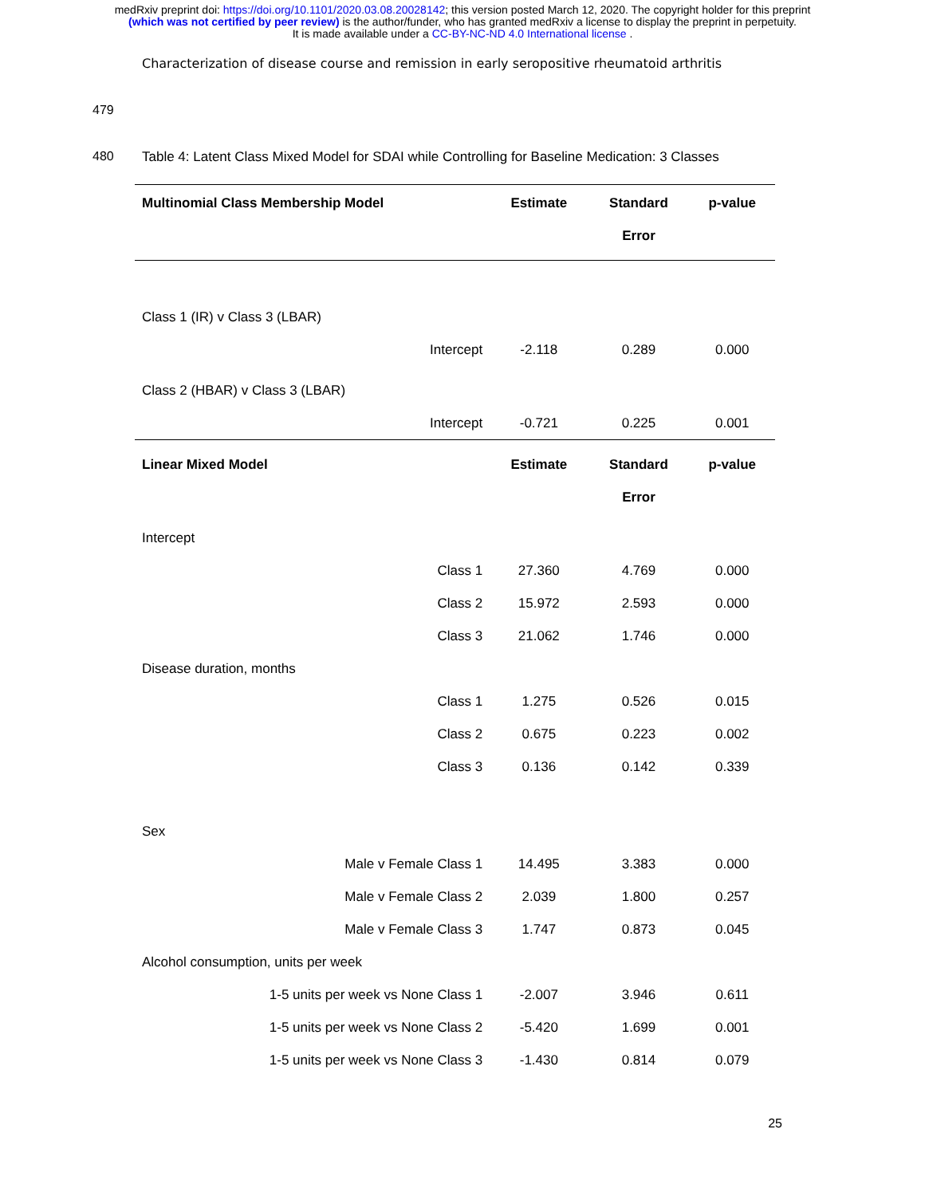medRxiv preprint doi: https://doi.org/10.1101/2020.03.08.20028142; this version posted March 12, 2020. The copyright holder for this preprint
(which was not certified by peer review) is the author/funder, who has granted medRxiv a license to display the preprint in perpetuity.
It is made available under a CC-BY-NC-ND 4.0 International license .
Characterization of disease course and remission in early seropositive rheumatoid arthritis
479
480 Table 4: Latent Class Mixed Model for SDAI while Controlling for Baseline Medication: 3 Classes
| Multinomial Class Membership Model | | Estimate | Standard Error | p-value |
| --- | --- | --- | --- | --- |
| Class 1 (IR) v Class 3 (LBAR) | | | | |
| | Intercept | -2.118 | 0.289 | 0.000 |
| Class 2 (HBAR) v Class 3 (LBAR) | | | | |
| | Intercept | -0.721 | 0.225 | 0.001 |
| Linear Mixed Model | | Estimate | Standard Error | p-value |
| Intercept | | | | |
| | Class 1 | 27.360 | 4.769 | 0.000 |
| | Class 2 | 15.972 | 2.593 | 0.000 |
| | Class 3 | 21.062 | 1.746 | 0.000 |
| Disease duration, months | | | | |
| | Class 1 | 1.275 | 0.526 | 0.015 |
| | Class 2 | 0.675 | 0.223 | 0.002 |
| | Class 3 | 0.136 | 0.142 | 0.339 |
| Sex | | | | |
| | Male v Female Class 1 | 14.495 | 3.383 | 0.000 |
| | Male v Female Class 2 | 2.039 | 1.800 | 0.257 |
| | Male v Female Class 3 | 1.747 | 0.873 | 0.045 |
| Alcohol consumption, units per week | | | | |
| | 1-5 units per week vs None Class 1 | -2.007 | 3.946 | 0.611 |
| | 1-5 units per week vs None Class 2 | -5.420 | 1.699 | 0.001 |
| | 1-5 units per week vs None Class 3 | -1.430 | 0.814 | 0.079 |
25